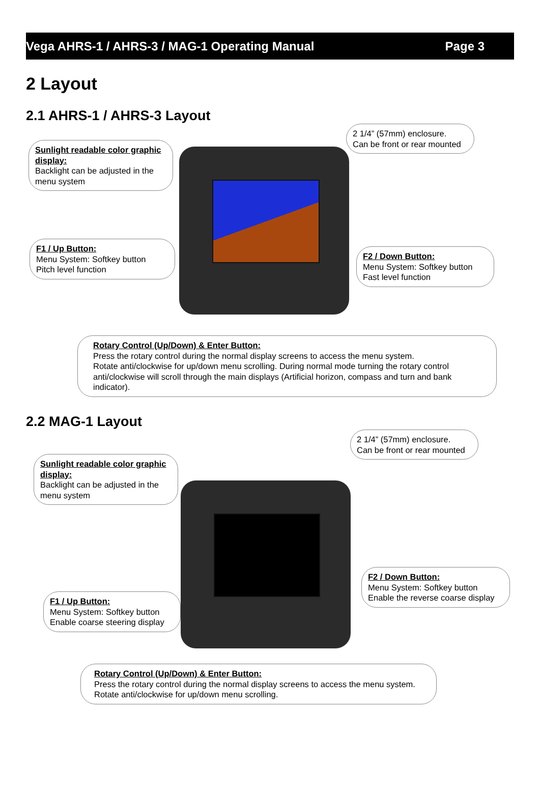Vega AHRS-1 / AHRS-3 / MAG-1 Operating Manual Page 3
2 Layout
2.1 AHRS-1 / AHRS-3 Layout
2 1/4” (57mm) enclosure.
Can be front or rear mounted
Sunlight readable color graphic display:
Backlight can be adjusted in the menu system
F1 / Up Button:
Menu System: Softkey button
Pitch level function
F2 / Down Button:
Menu System: Softkey button
Fast level function
Rotary Control (Up/Down) & Enter Button:
Press the rotary control during the normal display screens to access the menu system.
Rotate anti/clockwise for up/down menu scrolling. During normal mode turning the rotary control anti/clockwise will scroll through the main displays (Artificial horizon, compass and turn and bank indicator).
2.2 MAG-1 Layout
2 1/4” (57mm) enclosure.
Can be front or rear mounted
Sunlight readable color graphic display:
Backlight can be adjusted in the menu system
F1 / Up Button:
Menu System: Softkey button
Enable coarse steering display
F2 / Down Button:
Menu System: Softkey button
Enable the reverse coarse display
Rotary Control (Up/Down) & Enter Button:
Press the rotary control during the normal display screens to access the menu system.
Rotate anti/clockwise for up/down menu scrolling.